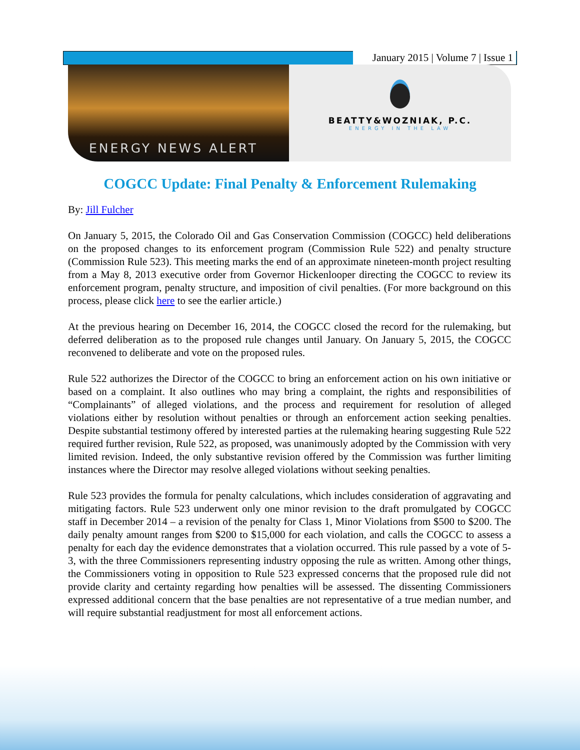January 2015 | Volume 7 | Issue 1
ENERGY NEWS ALERT
BEATTY&WOZNIAK, P.C.
ENERGY IN THE LAW
COGCC Update: Final Penalty & Enforcement Rulemaking
By: Jill Fulcher
On January 5, 2015, the Colorado Oil and Gas Conservation Commission (COGCC) held deliberations on the proposed changes to its enforcement program (Commission Rule 522) and penalty structure (Commission Rule 523). This meeting marks the end of an approximate nineteen-month project resulting from a May 8, 2013 executive order from Governor Hickenlooper directing the COGCC to review its enforcement program, penalty structure, and imposition of civil penalties. (For more background on this process, please click here to see the earlier article.)
At the previous hearing on December 16, 2014, the COGCC closed the record for the rulemaking, but deferred deliberation as to the proposed rule changes until January. On January 5, 2015, the COGCC reconvened to deliberate and vote on the proposed rules.
Rule 522 authorizes the Director of the COGCC to bring an enforcement action on his own initiative or based on a complaint. It also outlines who may bring a complaint, the rights and responsibilities of “Complainants” of alleged violations, and the process and requirement for resolution of alleged violations either by resolution without penalties or through an enforcement action seeking penalties. Despite substantial testimony offered by interested parties at the rulemaking hearing suggesting Rule 522 required further revision, Rule 522, as proposed, was unanimously adopted by the Commission with very limited revision. Indeed, the only substantive revision offered by the Commission was further limiting instances where the Director may resolve alleged violations without seeking penalties.
Rule 523 provides the formula for penalty calculations, which includes consideration of aggravating and mitigating factors. Rule 523 underwent only one minor revision to the draft promulgated by COGCC staff in December 2014 – a revision of the penalty for Class 1, Minor Violations from $500 to $200. The daily penalty amount ranges from $200 to $15,000 for each violation, and calls the COGCC to assess a penalty for each day the evidence demonstrates that a violation occurred. This rule passed by a vote of 5-3, with the three Commissioners representing industry opposing the rule as written. Among other things, the Commissioners voting in opposition to Rule 523 expressed concerns that the proposed rule did not provide clarity and certainty regarding how penalties will be assessed. The dissenting Commissioners expressed additional concern that the base penalties are not representative of a true median number, and will require substantial readjustment for most all enforcement actions.